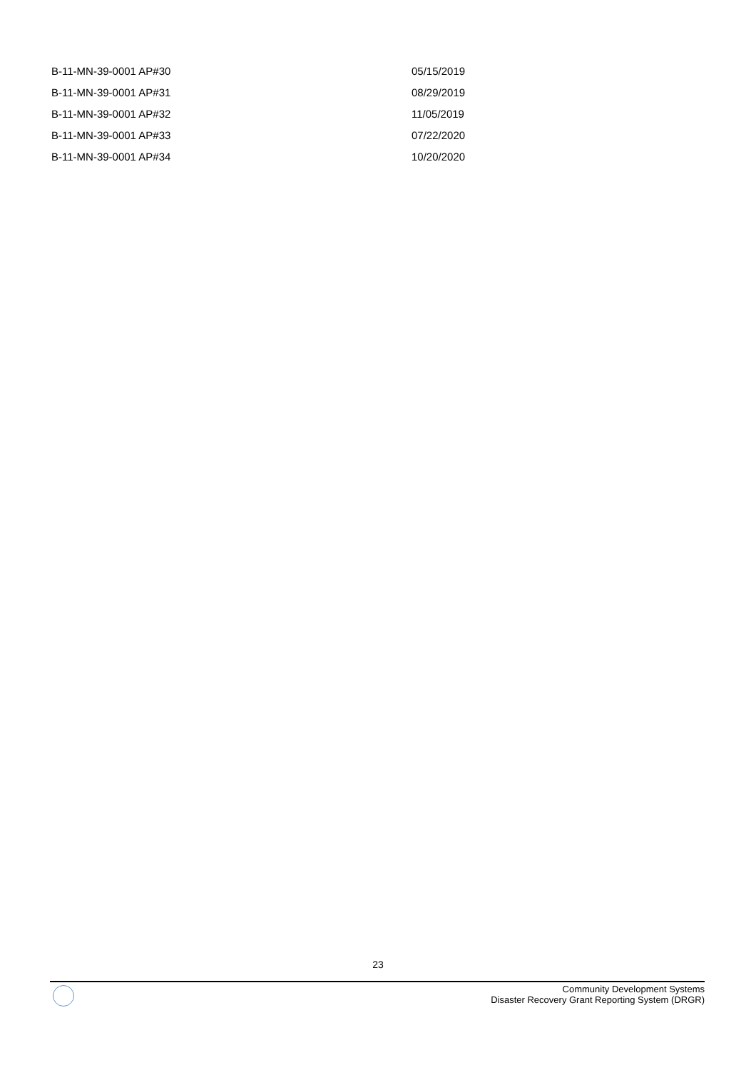| B-11-MN-39-0001 AP#30 | 05/15/2019 |
| B-11-MN-39-0001 AP#31 | 08/29/2019 |
| B-11-MN-39-0001 AP#32 | 11/05/2019 |
| B-11-MN-39-0001 AP#33 | 07/22/2020 |
| B-11-MN-39-0001 AP#34 | 10/20/2020 |
23
Community Development Systems
Disaster Recovery Grant Reporting System (DRGR)